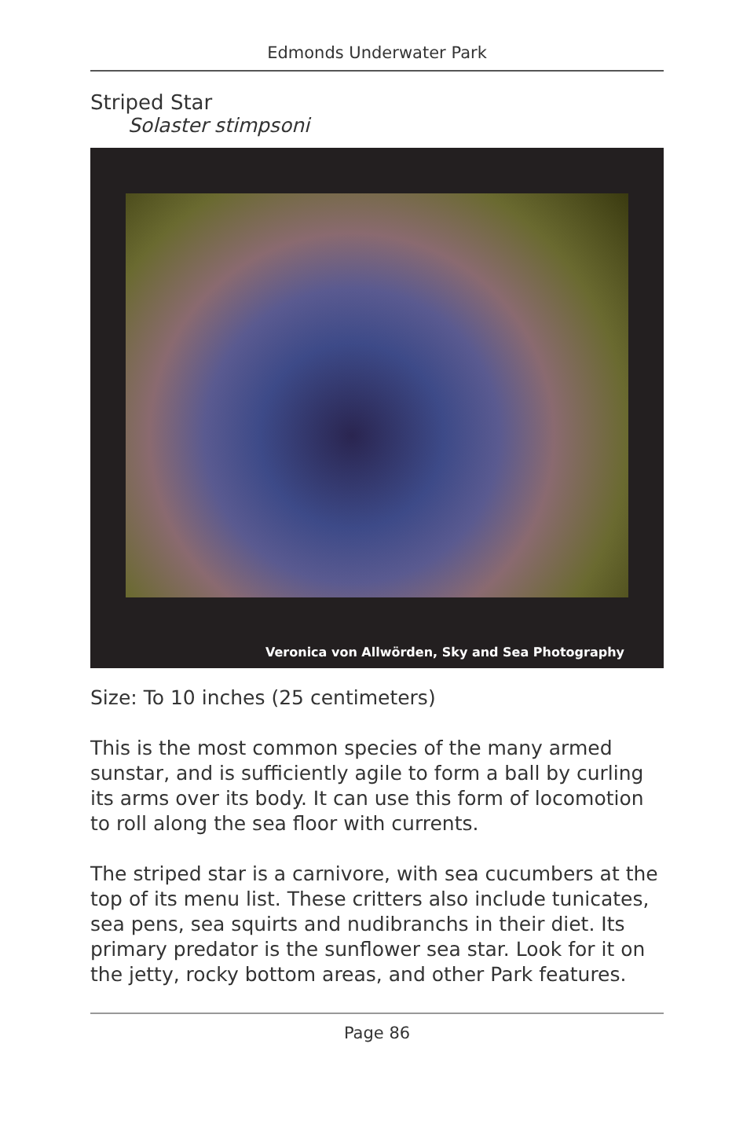Edmonds Underwater Park
Striped Star
Solaster stimpsoni
Veronica von Allwörden, Sky and Sea Photography
Size: To 10 inches (25 centimeters)
This is the most common species of the many armed sunstar, and is sufficiently agile to form a ball by curling its arms over its body. It can use this form of locomotion to roll along the sea floor with currents.
The striped star is a carnivore, with sea cucumbers at the top of its menu list. These critters also include tunicates, sea pens, sea squirts and nudibranchs in their diet. Its primary predator is the sunflower sea star. Look for it on the jetty, rocky bottom areas, and other Park features.
Page 86